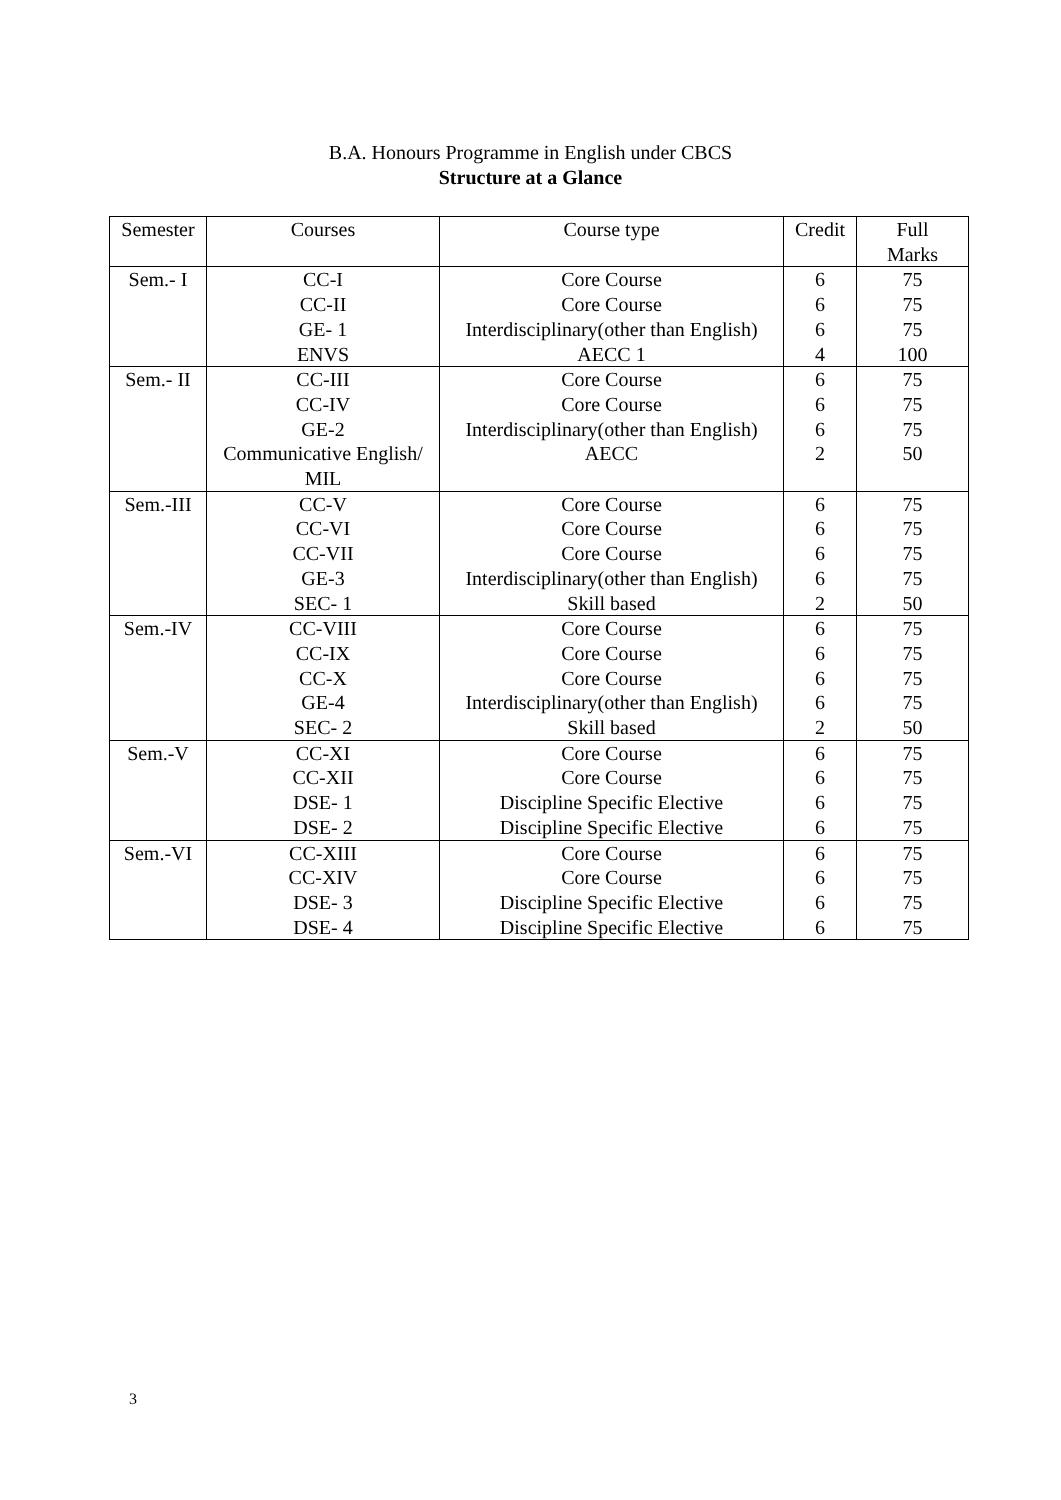B.A. Honours Programme in English under CBCS
Structure at a Glance
| Semester | Courses | Course type | Credit | Full Marks |
| --- | --- | --- | --- | --- |
| Sem.- I | CC-I | Core Course | 6 | 75 |
| | CC-II | Core Course | 6 | 75 |
| | GE- 1 | Interdisciplinary(other than English) | 6 | 75 |
| | ENVS | AECC 1 | 4 | 100 |
| Sem.- II | CC-III | Core Course | 6 | 75 |
| | CC-IV | Core Course | 6 | 75 |
| | GE-2 | Interdisciplinary(other than English) | 6 | 75 |
| | Communicative English/ MIL | AECC | 2 | 50 |
| Sem.-III | CC-V | Core Course | 6 | 75 |
| | CC-VI | Core Course | 6 | 75 |
| | CC-VII | Core Course | 6 | 75 |
| | GE-3 | Interdisciplinary(other than English) | 6 | 75 |
| | SEC- 1 | Skill based | 2 | 50 |
| Sem.-IV | CC-VIII | Core Course | 6 | 75 |
| | CC-IX | Core Course | 6 | 75 |
| | CC-X | Core Course | 6 | 75 |
| | GE-4 | Interdisciplinary(other than English) | 6 | 75 |
| | SEC- 2 | Skill based | 2 | 50 |
| Sem.-V | CC-XI | Core Course | 6 | 75 |
| | CC-XII | Core Course | 6 | 75 |
| | DSE- 1 | Discipline Specific Elective | 6 | 75 |
| | DSE- 2 | Discipline Specific Elective | 6 | 75 |
| Sem.-VI | CC-XIII | Core Course | 6 | 75 |
| | CC-XIV | Core Course | 6 | 75 |
| | DSE- 3 | Discipline Specific Elective | 6 | 75 |
| | DSE- 4 | Discipline Specific Elective | 6 | 75 |
3